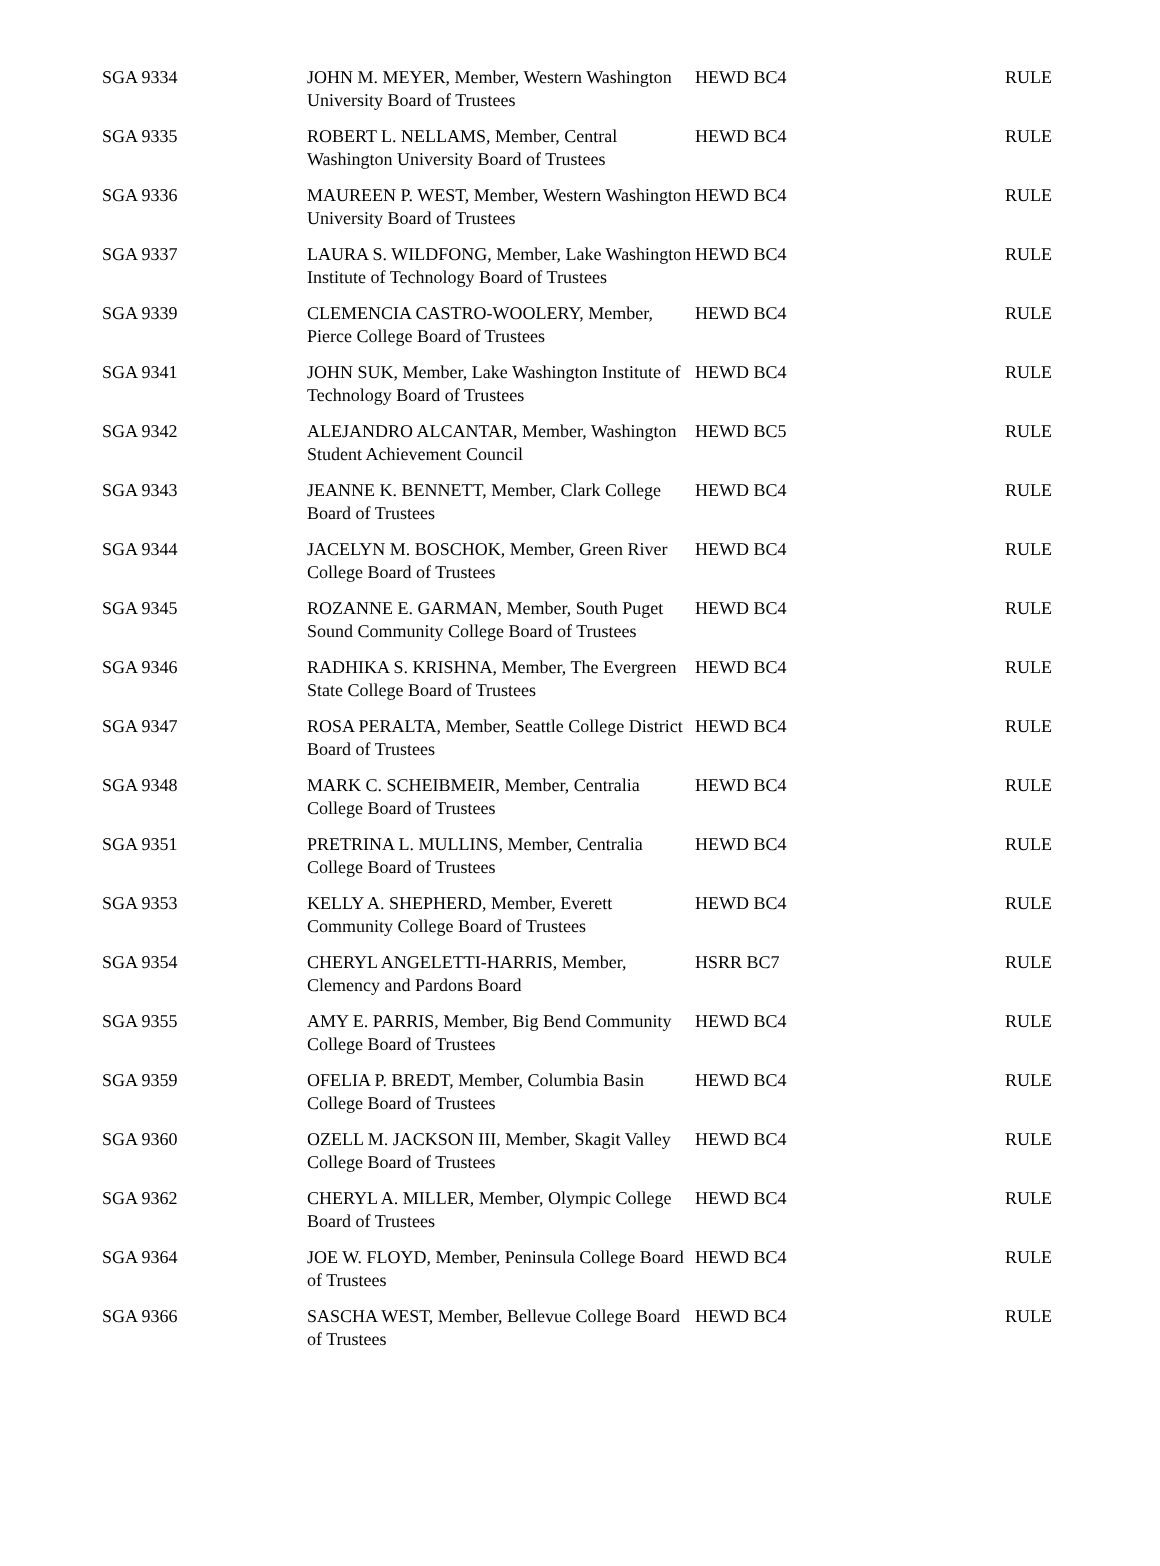| SGA 9334 | JOHN M. MEYER, Member, Western Washington University Board of Trustees | HEWD BC4 | RULE |
| SGA 9335 | ROBERT L. NELLAMS, Member, Central Washington University Board of Trustees | HEWD BC4 | RULE |
| SGA 9336 | MAUREEN P. WEST, Member, Western Washington University Board of Trustees | HEWD BC4 | RULE |
| SGA 9337 | LAURA S. WILDFONG, Member, Lake Washington Institute of Technology Board of Trustees | HEWD BC4 | RULE |
| SGA 9339 | CLEMENCIA CASTRO-WOOLERY, Member, Pierce College Board of Trustees | HEWD BC4 | RULE |
| SGA 9341 | JOHN SUK, Member, Lake Washington Institute of Technology Board of Trustees | HEWD BC4 | RULE |
| SGA 9342 | ALEJANDRO ALCANTAR, Member, Washington Student Achievement Council | HEWD BC5 | RULE |
| SGA 9343 | JEANNE K. BENNETT, Member, Clark College Board of Trustees | HEWD BC4 | RULE |
| SGA 9344 | JACELYN M. BOSCHOK, Member, Green River College Board of Trustees | HEWD BC4 | RULE |
| SGA 9345 | ROZANNE E. GARMAN, Member, South Puget Sound Community College Board of Trustees | HEWD BC4 | RULE |
| SGA 9346 | RADHIKA S. KRISHNA, Member, The Evergreen State College Board of Trustees | HEWD BC4 | RULE |
| SGA 9347 | ROSA PERALTA, Member, Seattle College District Board of Trustees | HEWD BC4 | RULE |
| SGA 9348 | MARK C. SCHEIBMEIR, Member, Centralia College Board of Trustees | HEWD BC4 | RULE |
| SGA 9351 | PRETRINA L. MULLINS, Member, Centralia College Board of Trustees | HEWD BC4 | RULE |
| SGA 9353 | KELLY A. SHEPHERD, Member, Everett Community College Board of Trustees | HEWD BC4 | RULE |
| SGA 9354 | CHERYL ANGELETTI-HARRIS, Member, Clemency and Pardons Board | HSRR BC7 | RULE |
| SGA 9355 | AMY E. PARRIS, Member, Big Bend Community College Board of Trustees | HEWD BC4 | RULE |
| SGA 9359 | OFELIA P. BREDT, Member, Columbia Basin College Board of Trustees | HEWD BC4 | RULE |
| SGA 9360 | OZELL M. JACKSON III, Member, Skagit Valley College Board of Trustees | HEWD BC4 | RULE |
| SGA 9362 | CHERYL A. MILLER, Member, Olympic College Board of Trustees | HEWD BC4 | RULE |
| SGA 9364 | JOE W. FLOYD, Member, Peninsula College Board of Trustees | HEWD BC4 | RULE |
| SGA 9366 | SASCHA WEST, Member, Bellevue College Board of Trustees | HEWD BC4 | RULE |